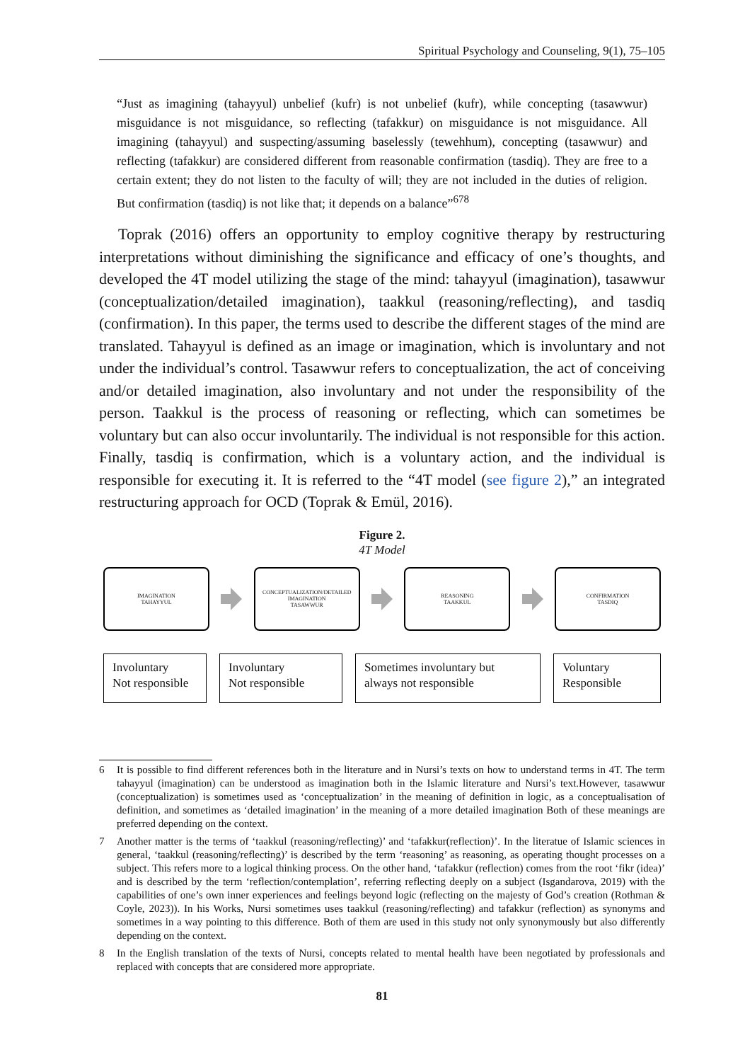Spiritual Psychology and Counseling, 9(1), 75–105
“Just as imagining (tahayyul) unbelief (kufr) is not unbelief (kufr), while concepting (tasawwur) misguidance is not misguidance, so reflecting (tafakkur) on misguidance is not misguidance. All imagining (tahayyul) and suspecting/assuming baselessly (tewehhum), concepting (tasawwur) and reflecting (tafakkur) are considered different from reasonable confirmation (tasdiq). They are free to a certain extent; they do not listen to the faculty of will; they are not included in the duties of religion. But confirmation (tasdiq) is not like that; it depends on a balance”<sup>678</sup>
Toprak (2016) offers an opportunity to employ cognitive therapy by restructuring interpretations without diminishing the significance and efficacy of one’s thoughts, and developed the 4T model utilizing the stage of the mind: tahayyul (imagination), tasawwur (conceptualization/detailed imagination), taakkul (reasoning/reflecting), and tasdiq (confirmation). In this paper, the terms used to describe the different stages of the mind are translated. Tahayyul is defined as an image or imagination, which is involuntary and not under the individual’s control. Tasawwur refers to conceptualization, the act of conceiving and/or detailed imagination, also involuntary and not under the responsibility of the person. Taakkul is the process of reasoning or reflecting, which can sometimes be voluntary but can also occur involuntarily. The individual is not responsible for this action. Finally, tasdiq is confirmation, which is a voluntary action, and the individual is responsible for executing it. It is referred to the “4T model (see figure 2),” an integrated restructuring approach for OCD (Toprak & Emül, 2016).
Figure 2.
4T Model
IMAGINATION
TAHAYYUL
CONCEPTUALIZATION/DETAILED
IMAGINATION
TASAWWUR
REASONING
TAAKKUL
CONFIRMATION
TASDIQ
Involuntary
Not responsible
Involuntary
Not responsible
Sometimes involuntary but
always not responsible
Voluntary
Responsible
6 It is possible to find different references both in the literature and in Nursi’s texts on how to understand terms in 4T. The term tahayyul (imagination) can be understood as imagination both in the Islamic literature and Nursi’s text.However, tasawwur (conceptualization) is sometimes used as ‘conceptualization’ in the meaning of definition in logic, as a conceptualisation of definition, and sometimes as ‘detailed imagination’ in the meaning of a more detailed imagination Both of these meanings are preferred depending on the context.
7 Another matter is the terms of ‘taakkul (reasoning/reflecting)’ and ‘tafakkur(reflection)’. In the literatue of Islamic sciences in general, ‘taakkul (reasoning/reflecting)’ is described by the term ‘reasoning’ as reasoning, as operating thought processes on a subject. This refers more to a logical thinking process. On the other hand, ‘tafakkur (reflection) comes from the root ‘fikr (idea)’ and is described by the term ‘reflection/contemplation’, referring reflecting deeply on a subject (Isgandarova, 2019) with the capabilities of one’s own inner experiences and feelings beyond logic (reflecting on the majesty of God’s creation (Rothman & Coyle, 2023)). In his Works, Nursi sometimes uses taakkul (reasoning/reflecting) and tafakkur (reflection) as synonyms and sometimes in a way pointing to this difference. Both of them are used in this study not only synonymously but also differently depending on the context.
8 In the English translation of the texts of Nursi, concepts related to mental health have been negotiated by professionals and replaced with concepts that are considered more appropriate.
81